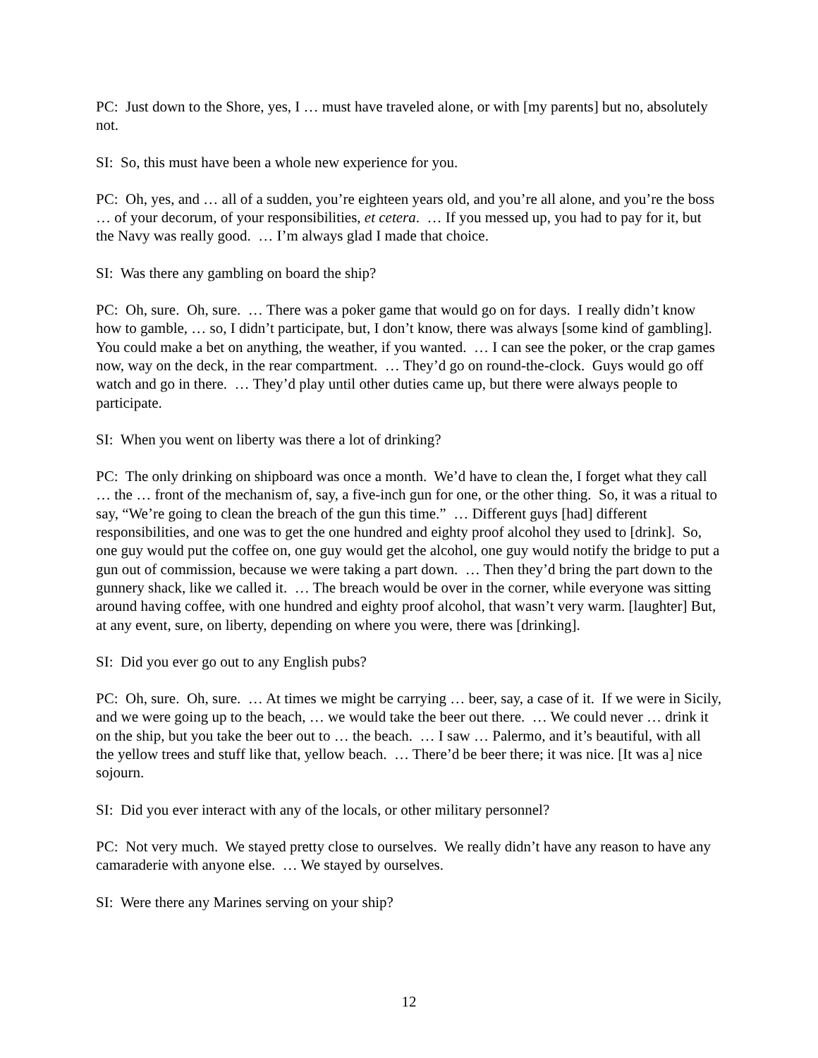PC: Just down to the Shore, yes, I … must have traveled alone, or with [my parents] but no, absolutely not.
SI: So, this must have been a whole new experience for you.
PC: Oh, yes, and … all of a sudden, you’re eighteen years old, and you’re all alone, and you’re the boss … of your decorum, of your responsibilities, et cetera. … If you messed up, you had to pay for it, but the Navy was really good. … I’m always glad I made that choice.
SI: Was there any gambling on board the ship?
PC: Oh, sure. Oh, sure. … There was a poker game that would go on for days. I really didn’t know how to gamble, … so, I didn’t participate, but, I don’t know, there was always [some kind of gambling]. You could make a bet on anything, the weather, if you wanted. … I can see the poker, or the crap games now, way on the deck, in the rear compartment. … They’d go on round-the-clock. Guys would go off watch and go in there. … They’d play until other duties came up, but there were always people to participate.
SI: When you went on liberty was there a lot of drinking?
PC: The only drinking on shipboard was once a month. We’d have to clean the, I forget what they call … the … front of the mechanism of, say, a five-inch gun for one, or the other thing. So, it was a ritual to say, “We’re going to clean the breach of the gun this time.” … Different guys [had] different responsibilities, and one was to get the one hundred and eighty proof alcohol they used to [drink]. So, one guy would put the coffee on, one guy would get the alcohol, one guy would notify the bridge to put a gun out of commission, because we were taking a part down. … Then they’d bring the part down to the gunnery shack, like we called it. … The breach would be over in the corner, while everyone was sitting around having coffee, with one hundred and eighty proof alcohol, that wasn’t very warm. [laughter] But, at any event, sure, on liberty, depending on where you were, there was [drinking].
SI: Did you ever go out to any English pubs?
PC: Oh, sure. Oh, sure. … At times we might be carrying … beer, say, a case of it. If we were in Sicily, and we were going up to the beach, … we would take the beer out there. … We could never … drink it on the ship, but you take the beer out to … the beach. … I saw … Palermo, and it’s beautiful, with all the yellow trees and stuff like that, yellow beach. … There’d be beer there; it was nice. [It was a] nice sojourn.
SI: Did you ever interact with any of the locals, or other military personnel?
PC: Not very much. We stayed pretty close to ourselves. We really didn’t have any reason to have any camaraderie with anyone else. … We stayed by ourselves.
SI: Were there any Marines serving on your ship?
12